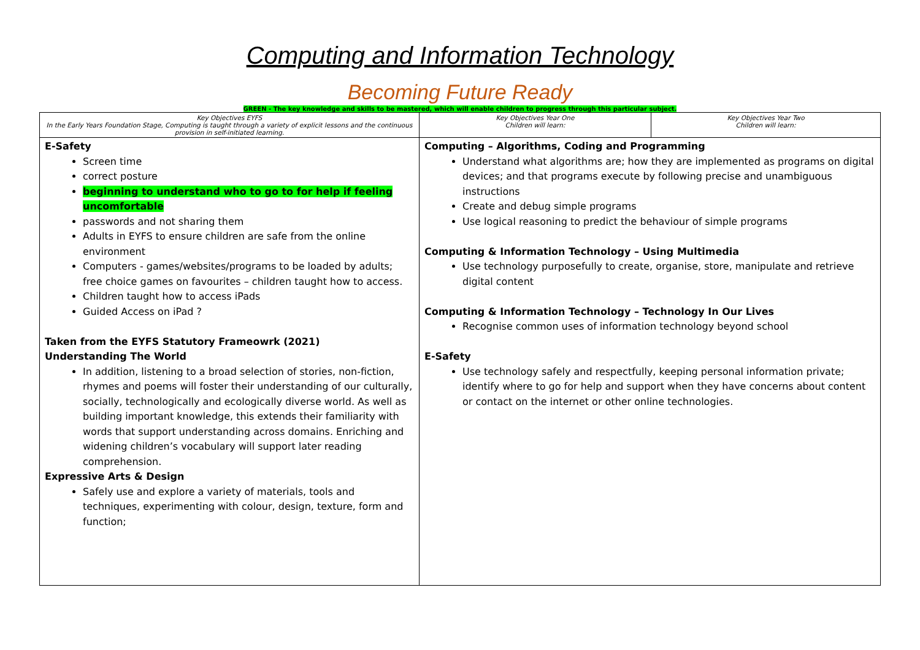Computing and Information Technology
Becoming Future Ready
GREEN - The key knowledge and skills to be mastered, which will enable children to progress through this particular subject.
| Key Objectives EYFS In the Early Years Foundation Stage, Computing is taught through a variety of explicit lessons and the continuous provision in self-initiated learning. | Key Objectives Year One Children will learn: | Key Objectives Year Two Children will learn: |
| --- | --- | --- |
| E-Safety Screen time correct posture beginning to understand who to go to for help if feeling uncomfortable passwords and not sharing them Adults in EYFS to ensure children are safe from the online environment Computers - games/websites/programs to be loaded by adults; free choice games on favourites – children taught how to access. Children taught how to access iPads Guided Access on iPad ? Taken from the EYFS Statutory Frameowrk (2021) Understanding The World In addition, listening to a broad selection of stories, non-fiction, rhymes and poems will foster their understanding of our culturally, socially, technologically and ecologically diverse world. As well as building important knowledge, this extends their familiarity with words that support understanding across domains. Enriching and widening children’s vocabulary will support later reading comprehension. Expressive Arts & Design Safely use and explore a variety of materials, tools and techniques, experimenting with colour, design, texture, form and function; | Computing – Algorithms, Coding and Programming Understand what algorithms are; how they are implemented as programs on digital devices; and that programs execute by following precise and unambiguous instructions Create and debug simple programs Use logical reasoning to predict the behaviour of simple programs Computing & Information Technology – Using Multimedia Use technology purposefully to create, organise, store, manipulate and retrieve digital content Computing & Information Technology – Technology In Our Lives Recognise common uses of information technology beyond school E-Safety Use technology safely and respectfully, keeping personal information private; identify where to go for help and support when they have concerns about content or contact on the internet or other online technologies. | |